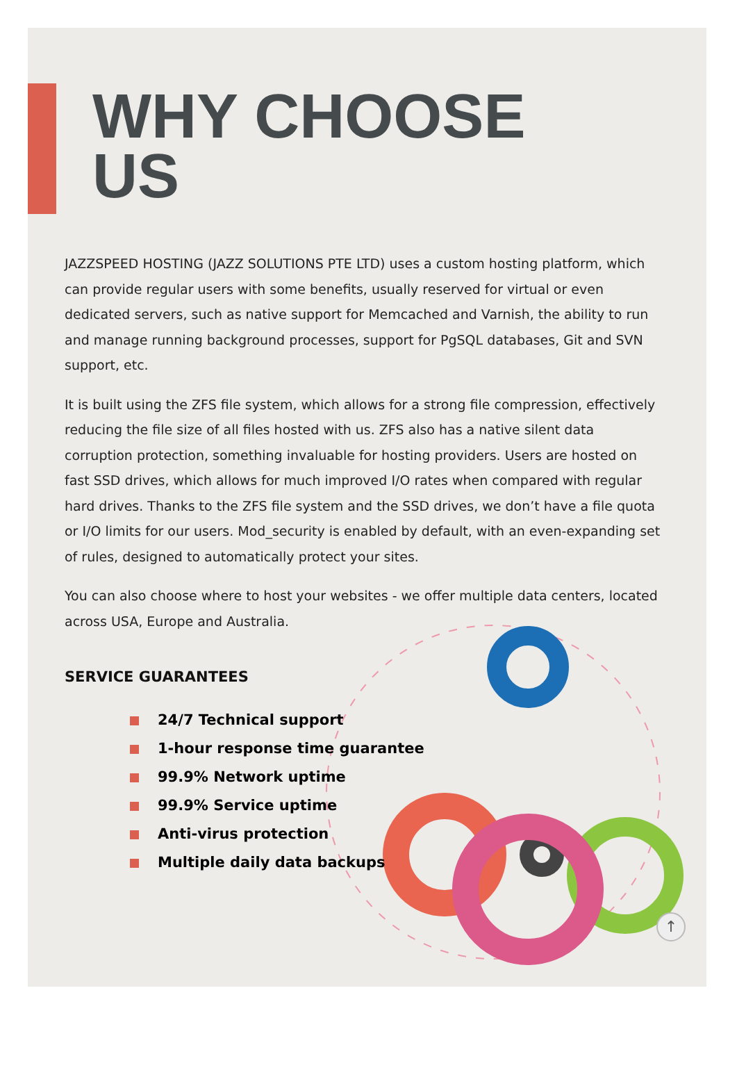WHY CHOOSE
US
JAZZSPEED HOSTING (JAZZ SOLUTIONS PTE LTD) uses a custom hosting platform, which can provide regular users with some benefits, usually reserved for virtual or even dedicated servers, such as native support for Memcached and Varnish, the ability to run and manage running background processes, support for PgSQL databases, Git and SVN support, etc.
It is built using the ZFS file system, which allows for a strong file compression, effectively reducing the file size of all files hosted with us. ZFS also has a native silent data corruption protection, something invaluable for hosting providers. Users are hosted on fast SSD drives, which allows for much improved I/O rates when compared with regular hard drives. Thanks to the ZFS file system and the SSD drives, we don’t have a file quota or I/O limits for our users. Mod_security is enabled by default, with an even-expanding set of rules, designed to automatically protect your sites.
You can also choose where to host your websites - we offer multiple data centers, located across USA, Europe and Australia.
SERVICE GUARANTEES
24/7 Technical support
1-hour response time guarantee
99.9% Network uptime
99.9% Service uptime
Anti-virus protection
Multiple daily data backups
↑